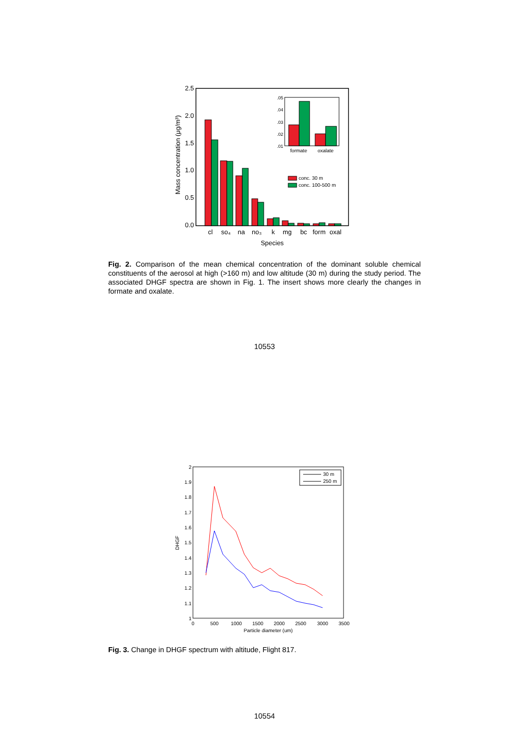2.5
2.0
1.5
1.0
0.5
0.0
Mass concentration (μg/m³)
cl
so₄
na
no₃
k
mg
bc
form
oxal
Species
.05
.04
.03
.02
.01
formate
oxalate
conc. 30 m
conc. 100-500 m
Fig. 2. Comparison of the mean chemical concentration of the dominant soluble chemical constituents of the aerosol at high (>160 m) and low altitude (30 m) during the study period. The associated DHGF spectra are shown in Fig. 1. The insert shows more clearly the changes in formate and oxalate.
10553
2
1.9
1.8
1.7
1.6
1.5
1.4
1.3
1.2
1.1
1
0
500
1000
1500
2000
2500
3000
3500
Particle diameter (um)
DHGF
30 m
250 m
Fig. 3. Change in DHGF spectrum with altitude, Flight 817.
10554